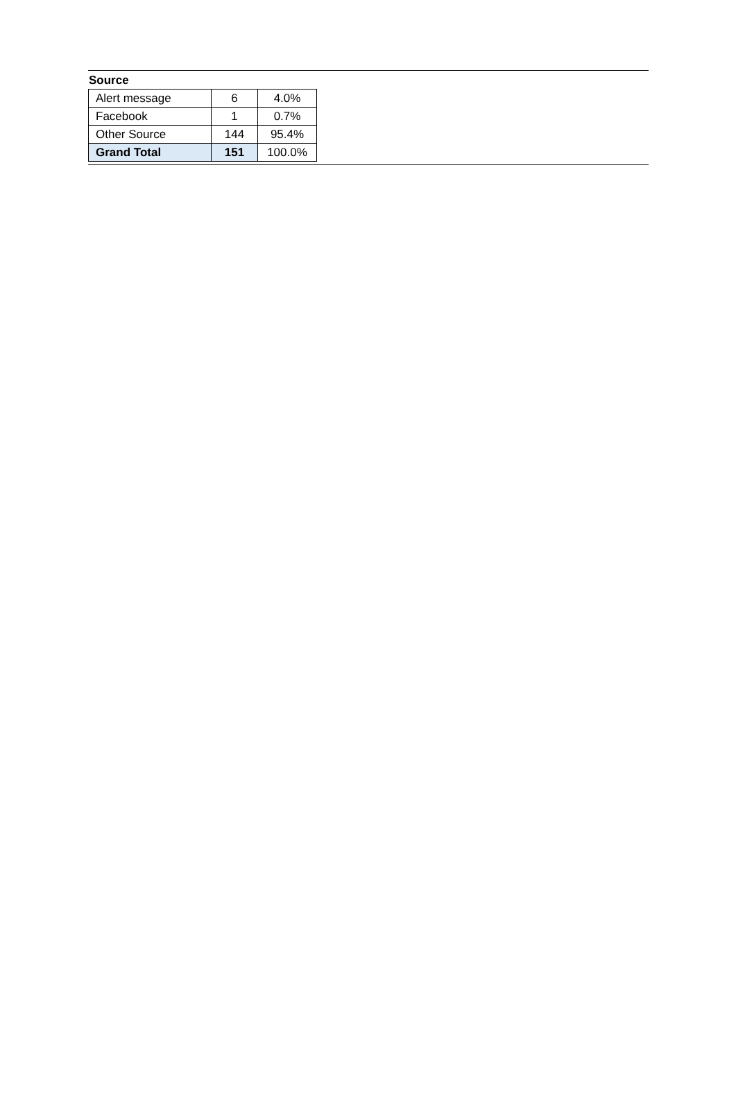Source
| Alert message | 6 | 4.0% |
| Facebook | 1 | 0.7% |
| Other Source | 144 | 95.4% |
| Grand Total | 151 | 100.0% |